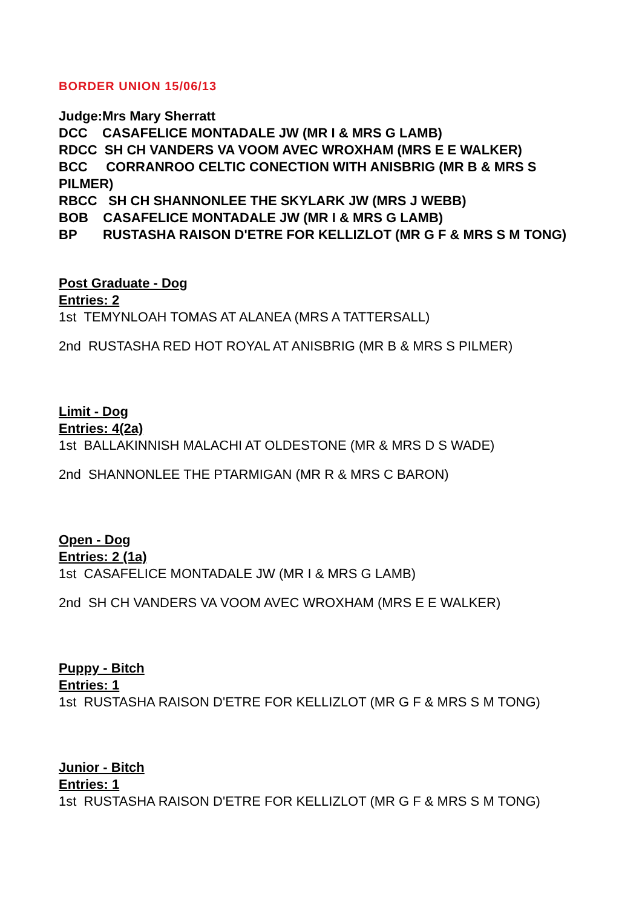BORDER UNION 15/06/13
Judge:Mrs Mary Sherratt
DCC CASAFELICE MONTADALE JW (MR I & MRS G LAMB)
RDCC SH CH VANDERS VA VOOM AVEC WROXHAM (MRS E E WALKER)
BCC CORRANROO CELTIC CONECTION WITH ANISBRIG (MR B & MRS S PILMER)
RBCC SH CH SHANNONLEE THE SKYLARK JW (MRS J WEBB)
BOB CASAFELICE MONTADALE JW (MR I & MRS G LAMB)
BP RUSTASHA RAISON D'ETRE FOR KELLIZLOT (MR G F & MRS S M TONG)
Post Graduate - Dog
Entries: 2
1st TEMYNLOAH TOMAS AT ALANEA (MRS A TATTERSALL)
2nd RUSTASHA RED HOT ROYAL AT ANISBRIG (MR B & MRS S PILMER)
Limit - Dog
Entries: 4(2a)
1st BALLAKINNISH MALACHI AT OLDESTONE (MR & MRS D S WADE)
2nd SHANNONLEE THE PTARMIGAN (MR R & MRS C BARON)
Open - Dog
Entries: 2 (1a)
1st CASAFELICE MONTADALE JW (MR I & MRS G LAMB)
2nd SH CH VANDERS VA VOOM AVEC WROXHAM (MRS E E WALKER)
Puppy - Bitch
Entries: 1
1st RUSTASHA RAISON D'ETRE FOR KELLIZLOT (MR G F & MRS S M TONG)
Junior - Bitch
Entries: 1
1st RUSTASHA RAISON D'ETRE FOR KELLIZLOT (MR G F & MRS S M TONG)